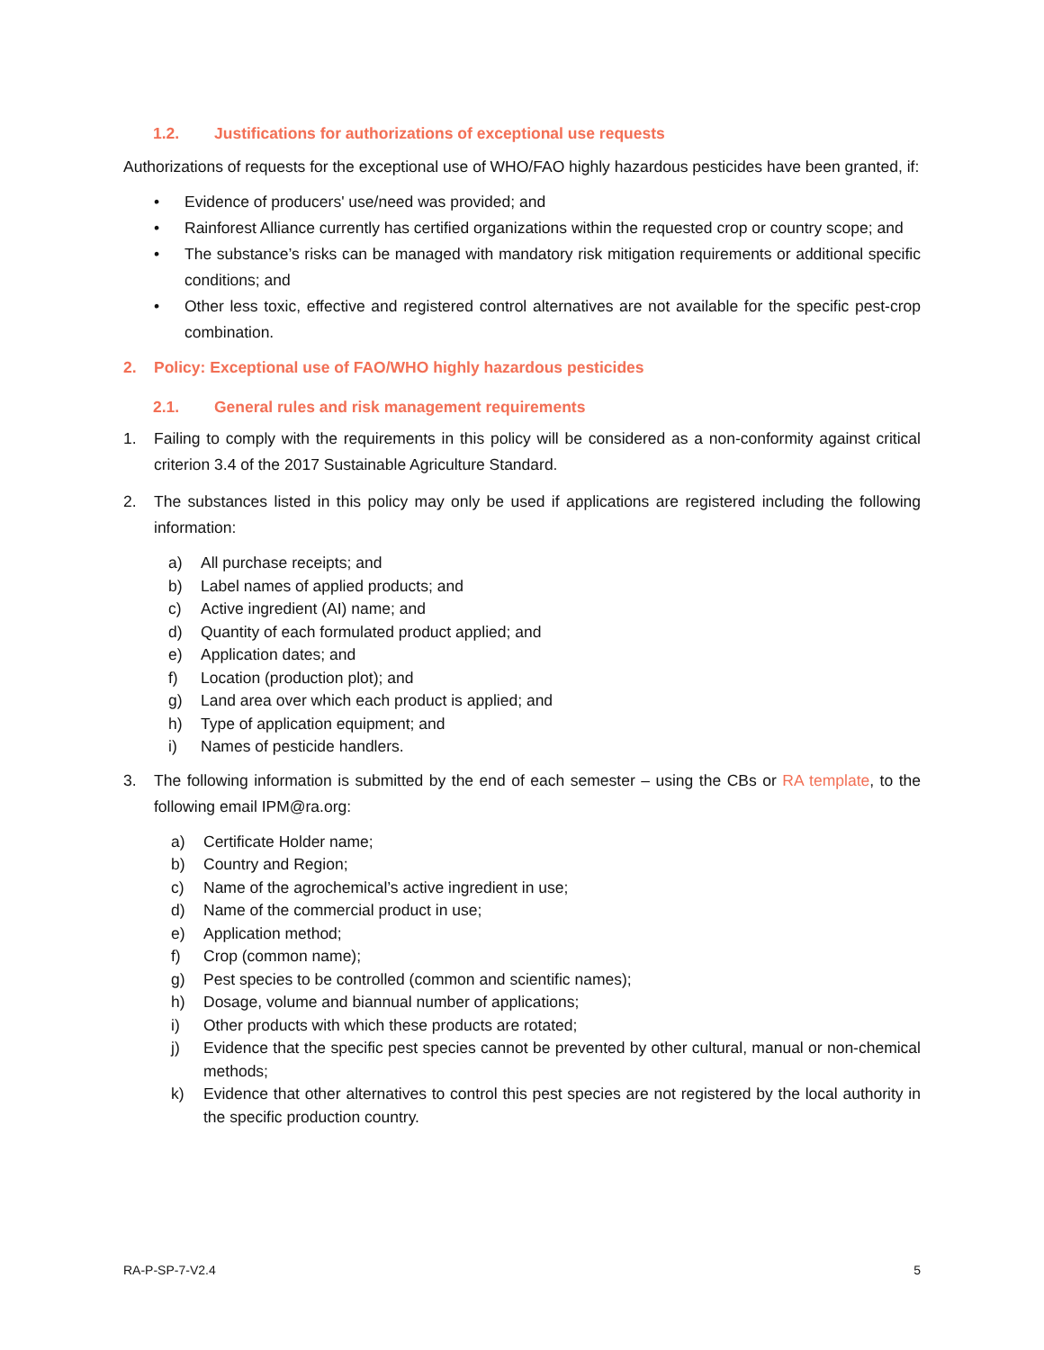1.2. Justifications for authorizations of exceptional use requests
Authorizations of requests for the exceptional use of WHO/FAO highly hazardous pesticides have been granted, if:
• Evidence of producers' use/need was provided; and
• Rainforest Alliance currently has certified organizations within the requested crop or country scope; and
• The substance’s risks can be managed with mandatory risk mitigation requirements or additional specific conditions; and
• Other less toxic, effective and registered control alternatives are not available for the specific pest-crop combination.
2. Policy: Exceptional use of FAO/WHO highly hazardous pesticides
2.1. General rules and risk management requirements
1. Failing to comply with the requirements in this policy will be considered as a non-conformity against critical criterion 3.4 of the 2017 Sustainable Agriculture Standard.
2. The substances listed in this policy may only be used if applications are registered including the following information:
a) All purchase receipts; and
b) Label names of applied products; and
c) Active ingredient (AI) name; and
d) Quantity of each formulated product applied; and
e) Application dates; and
f) Location (production plot); and
g) Land area over which each product is applied; and
h) Type of application equipment; and
i) Names of pesticide handlers.
3. The following information is submitted by the end of each semester – using the CBs or RA template, to the following email IPM@ra.org:
a) Certificate Holder name;
b) Country and Region;
c) Name of the agrochemical’s active ingredient in use;
d) Name of the commercial product in use;
e) Application method;
f) Crop (common name);
g) Pest species to be controlled (common and scientific names);
h) Dosage, volume and biannual number of applications;
i) Other products with which these products are rotated;
j) Evidence that the specific pest species cannot be prevented by other cultural, manual or non-chemical methods;
k) Evidence that other alternatives to control this pest species are not registered by the local authority in the specific production country.
RA-P-SP-7-V2.4 5